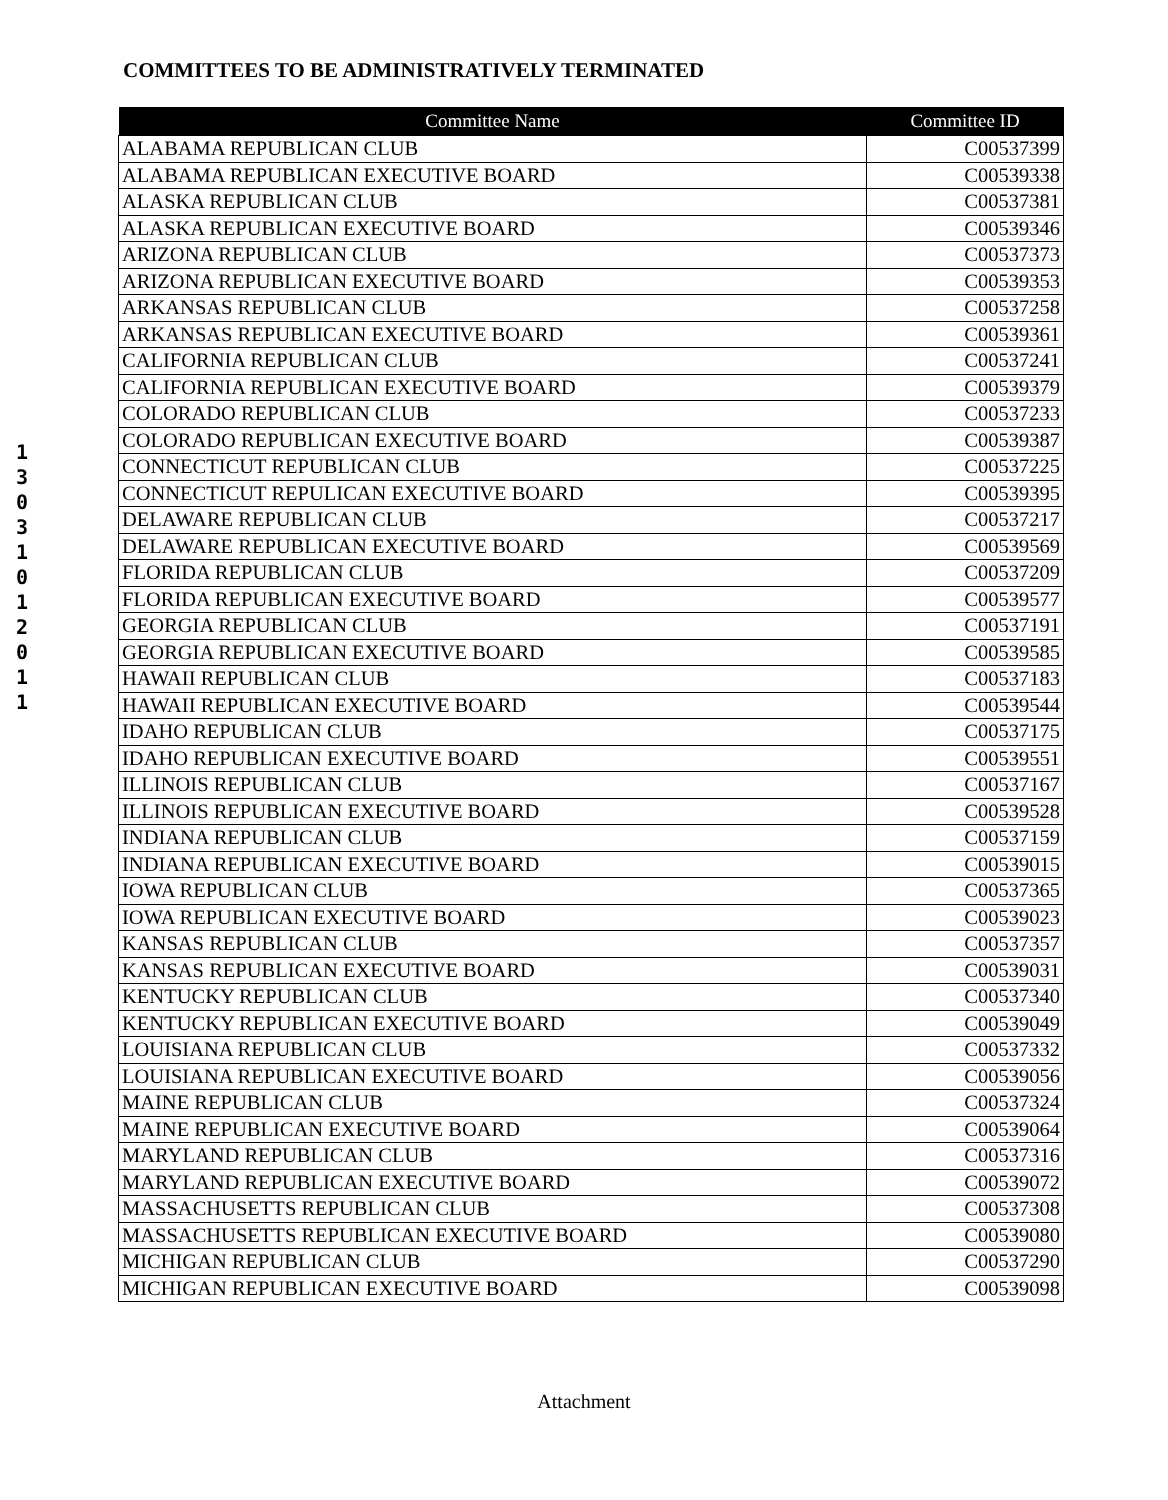COMMITTEES TO BE ADMINISTRATIVELY TERMINATED
1
3
0
3
1
0
1
2
0
1
1
| Committee Name | Committee ID |
| --- | --- |
| ALABAMA REPUBLICAN CLUB | C00537399 |
| ALABAMA REPUBLICAN EXECUTIVE BOARD | C00539338 |
| ALASKA REPUBLICAN CLUB | C00537381 |
| ALASKA REPUBLICAN EXECUTIVE BOARD | C00539346 |
| ARIZONA REPUBLICAN CLUB | C00537373 |
| ARIZONA REPUBLICAN EXECUTIVE BOARD | C00539353 |
| ARKANSAS REPUBLICAN CLUB | C00537258 |
| ARKANSAS REPUBLICAN EXECUTIVE BOARD | C00539361 |
| CALIFORNIA REPUBLICAN CLUB | C00537241 |
| CALIFORNIA REPUBLICAN EXECUTIVE BOARD | C00539379 |
| COLORADO REPUBLICAN CLUB | C00537233 |
| COLORADO REPUBLICAN EXECUTIVE BOARD | C00539387 |
| CONNECTICUT REPUBLICAN CLUB | C00537225 |
| CONNECTICUT REPULICAN EXECUTIVE BOARD | C00539395 |
| DELAWARE REPUBLICAN CLUB | C00537217 |
| DELAWARE REPUBLICAN EXECUTIVE BOARD | C00539569 |
| FLORIDA REPUBLICAN CLUB | C00537209 |
| FLORIDA REPUBLICAN EXECUTIVE BOARD | C00539577 |
| GEORGIA REPUBLICAN CLUB | C00537191 |
| GEORGIA REPUBLICAN EXECUTIVE BOARD | C00539585 |
| HAWAII REPUBLICAN CLUB | C00537183 |
| HAWAII REPUBLICAN EXECUTIVE BOARD | C00539544 |
| IDAHO REPUBLICAN CLUB | C00537175 |
| IDAHO REPUBLICAN EXECUTIVE BOARD | C00539551 |
| ILLINOIS REPUBLICAN CLUB | C00537167 |
| ILLINOIS REPUBLICAN EXECUTIVE BOARD | C00539528 |
| INDIANA REPUBLICAN CLUB | C00537159 |
| INDIANA REPUBLICAN EXECUTIVE BOARD | C00539015 |
| IOWA REPUBLICAN CLUB | C00537365 |
| IOWA REPUBLICAN EXECUTIVE BOARD | C00539023 |
| KANSAS REPUBLICAN CLUB | C00537357 |
| KANSAS REPUBLICAN EXECUTIVE BOARD | C00539031 |
| KENTUCKY REPUBLICAN CLUB | C00537340 |
| KENTUCKY REPUBLICAN EXECUTIVE BOARD | C00539049 |
| LOUISIANA REPUBLICAN CLUB | C00537332 |
| LOUISIANA REPUBLICAN EXECUTIVE BOARD | C00539056 |
| MAINE REPUBLICAN CLUB | C00537324 |
| MAINE REPUBLICAN EXECUTIVE BOARD | C00539064 |
| MARYLAND REPUBLICAN CLUB | C00537316 |
| MARYLAND REPUBLICAN EXECUTIVE BOARD | C00539072 |
| MASSACHUSETTS REPUBLICAN CLUB | C00537308 |
| MASSACHUSETTS REPUBLICAN EXECUTIVE BOARD | C00539080 |
| MICHIGAN REPUBLICAN CLUB | C00537290 |
| MICHIGAN REPUBLICAN EXECUTIVE BOARD | C00539098 |
Attachment